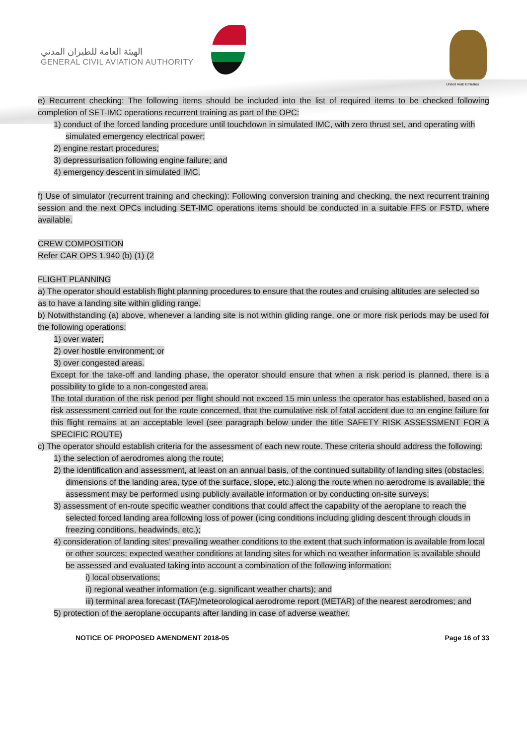الهيئة العامة للطيران المدني
GENERAL CIVIL AVIATION AUTHORITY
United Arab Emirates
e) Recurrent checking: The following items should be included into the list of required items to be checked following completion of SET-IMC operations recurrent training as part of the OPC:
1) conduct of the forced landing procedure until touchdown in simulated IMC, with zero thrust set, and operating with simulated emergency electrical power;
2) engine restart procedures;
3) depressurisation following engine failure; and
4) emergency descent in simulated IMC.
f) Use of simulator (recurrent training and checking): Following conversion training and checking, the next recurrent training session and the next OPCs including SET-IMC operations items should be conducted in a suitable FFS or FSTD, where available.
CREW COMPOSITION
Refer CAR OPS 1.940 (b) (1) (2
FLIGHT PLANNING
a) The operator should establish flight planning procedures to ensure that the routes and cruising altitudes are selected so as to have a landing site within gliding range.
b) Notwithstanding (a) above, whenever a landing site is not within gliding range, one or more risk periods may be used for the following operations:
1) over water;
2) over hostile environment; or
3) over congested areas.
Except for the take-off and landing phase, the operator should ensure that when a risk period is planned, there is a possibility to glide to a non-congested area.
The total duration of the risk period per flight should not exceed 15 min unless the operator has established, based on a risk assessment carried out for the route concerned, that the cumulative risk of fatal accident due to an engine failure for this flight remains at an acceptable level (see paragraph below under the title SAFETY RISK ASSESSMENT FOR A SPECIFIC ROUTE)
c) The operator should establish criteria for the assessment of each new route. These criteria should address the following:
1) the selection of aerodromes along the route;
2) the identification and assessment, at least on an annual basis, of the continued suitability of landing sites (obstacles, dimensions of the landing area, type of the surface, slope, etc.) along the route when no aerodrome is available; the assessment may be performed using publicly available information or by conducting on-site surveys;
3) assessment of en-route specific weather conditions that could affect the capability of the aeroplane to reach the selected forced landing area following loss of power (icing conditions including gliding descent through clouds in freezing conditions, headwinds, etc.);
4) consideration of landing sites’ prevailing weather conditions to the extent that such information is available from local or other sources; expected weather conditions at landing sites for which no weather information is available should be assessed and evaluated taking into account a combination of the following information:
i) local observations;
ii) regional weather information (e.g. significant weather charts); and
iii) terminal area forecast (TAF)/meteorological aerodrome report (METAR) of the nearest aerodromes; and
5) protection of the aeroplane occupants after landing in case of adverse weather.
NOTICE OF PROPOSED AMENDMENT 2018-05 Page 16 of 33